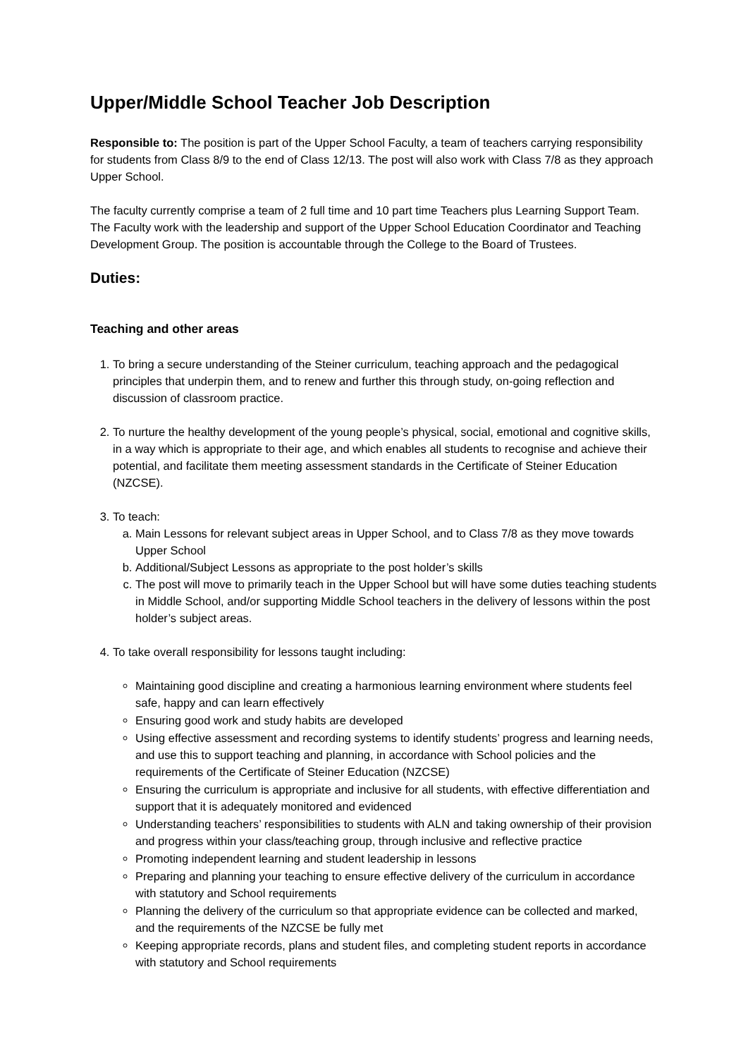Upper/Middle School Teacher Job Description
Responsible to: The position is part of the Upper School Faculty, a team of teachers carrying responsibility for students from Class 8/9 to the end of Class 12/13. The post will also work with Class 7/8 as they approach Upper School.
The faculty currently comprise a team of 2 full time and 10 part time Teachers plus Learning Support Team. The Faculty work with the leadership and support of the Upper School Education Coordinator and Teaching Development Group. The position is accountable through the College to the Board of Trustees.
Duties:
Teaching and other areas
1. To bring a secure understanding of the Steiner curriculum, teaching approach and the pedagogical principles that underpin them, and to renew and further this through study, on-going reflection and discussion of classroom practice.
2. To nurture the healthy development of the young people’s physical, social, emotional and cognitive skills, in a way which is appropriate to their age, and which enables all students to recognise and achieve their potential, and facilitate them meeting assessment standards in the Certificate of Steiner Education (NZCSE).
3. To teach:
a. Main Lessons for relevant subject areas in Upper School, and to Class 7/8 as they move towards Upper School
b. Additional/Subject Lessons as appropriate to the post holder’s skills
c. The post will move to primarily teach in the Upper School but will have some duties teaching students in Middle School, and/or supporting Middle School teachers in the delivery of lessons within the post holder’s subject areas.
4. To take overall responsibility for lessons taught including:
Maintaining good discipline and creating a harmonious learning environment where students feel safe, happy and can learn effectively
Ensuring good work and study habits are developed
Using effective assessment and recording systems to identify students’ progress and learning needs, and use this to support teaching and planning, in accordance with School policies and the requirements of the Certificate of Steiner Education (NZCSE)
Ensuring the curriculum is appropriate and inclusive for all students, with effective differentiation and support that it is adequately monitored and evidenced
Understanding teachers’ responsibilities to students with ALN and taking ownership of their provision and progress within your class/teaching group, through inclusive and reflective practice
Promoting independent learning and student leadership in lessons
Preparing and planning your teaching to ensure effective delivery of the curriculum in accordance with statutory and School requirements
Planning the delivery of the curriculum so that appropriate evidence can be collected and marked, and the requirements of the NZCSE be fully met
Keeping appropriate records, plans and student files, and completing student reports in accordance with statutory and School requirements